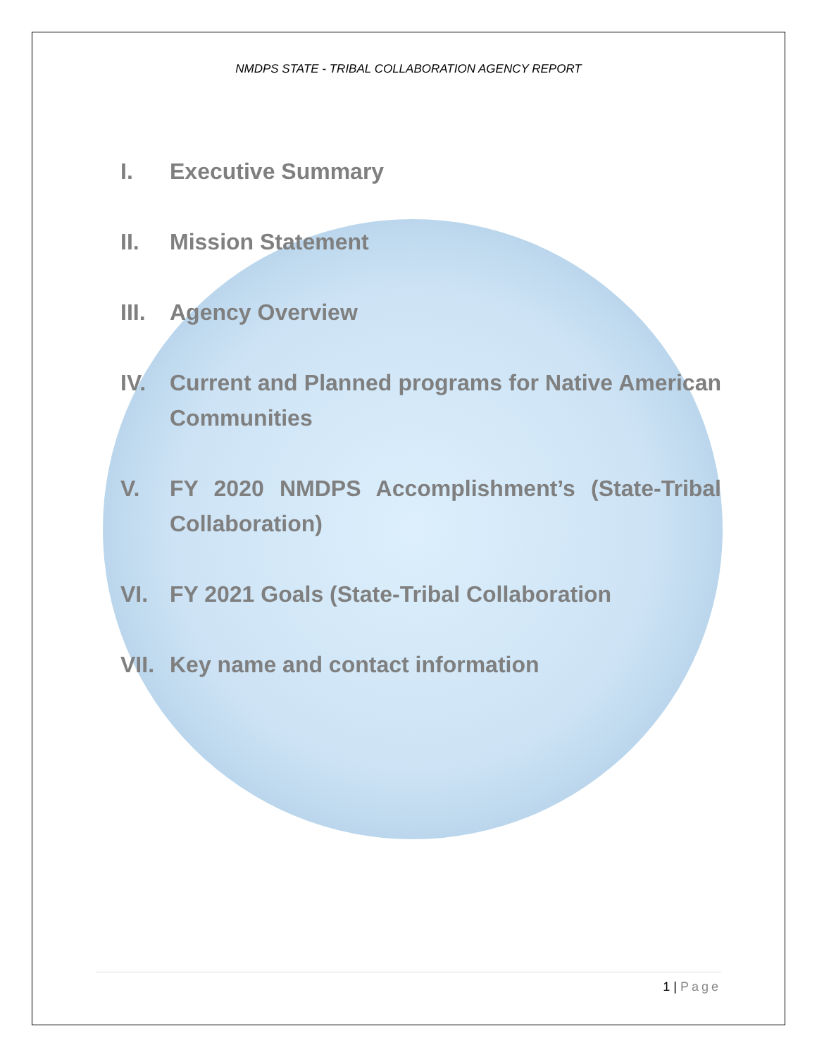NMDPS STATE - TRIBAL COLLABORATION AGENCY REPORT
I. Executive Summary
II. Mission Statement
III. Agency Overview
IV. Current and Planned programs for Native American Communities
V. FY 2020 NMDPS Accomplishment’s (State-Tribal Collaboration)
VI. FY 2021 Goals (State-Tribal Collaboration
VII. Key name and contact information
1 | Page